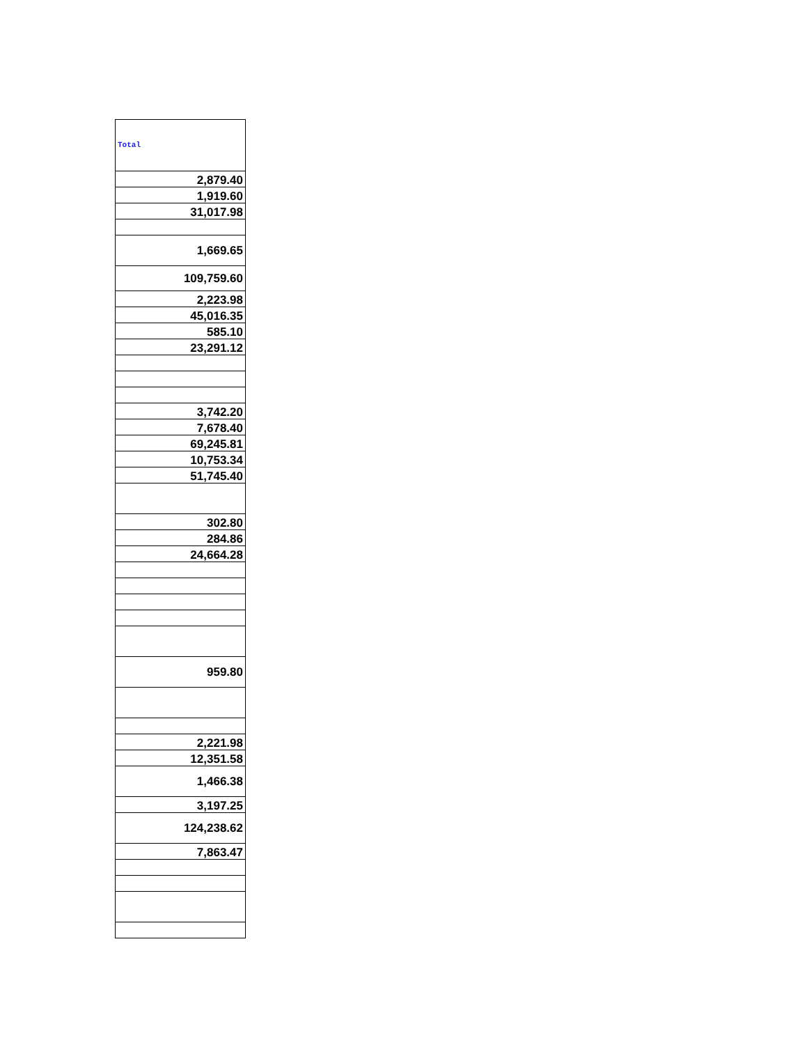| Total |
| --- |
| 2,879.40 |
| 1,919.60 |
| 31,017.98 |
| 1,669.65 |
| 109,759.60 |
| 2,223.98 |
| 45,016.35 |
| 585.10 |
| 23,291.12 |
| 3,742.20 |
| 7,678.40 |
| 69,245.81 |
| 10,753.34 |
| 51,745.40 |
| 302.80 |
| 284.86 |
| 24,664.28 |
| 959.80 |
| 2,221.98 |
| 12,351.58 |
| 1,466.38 |
| 3,197.25 |
| 124,238.62 |
| 7,863.47 |